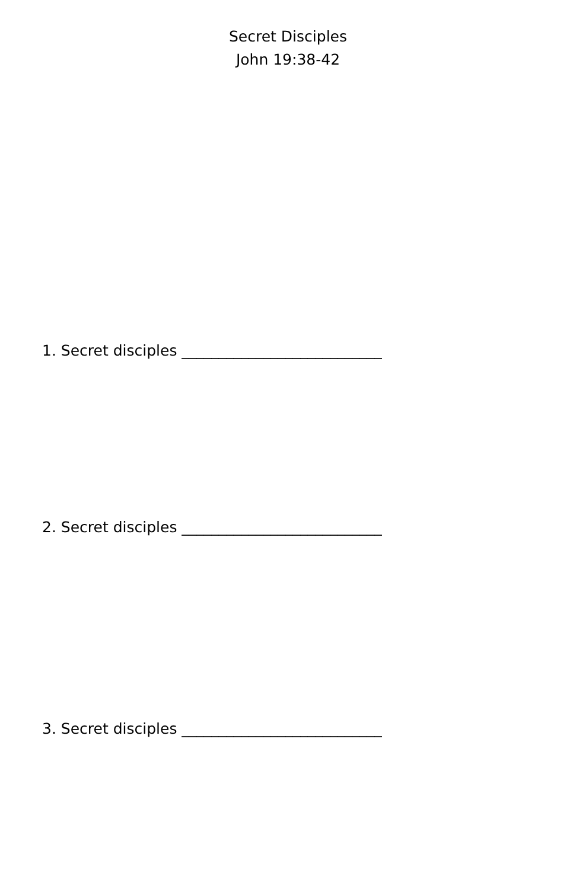Secret Disciples
John 19:38-42
1. Secret disciples ___________________________
2. Secret disciples ___________________________
3. Secret disciples ___________________________